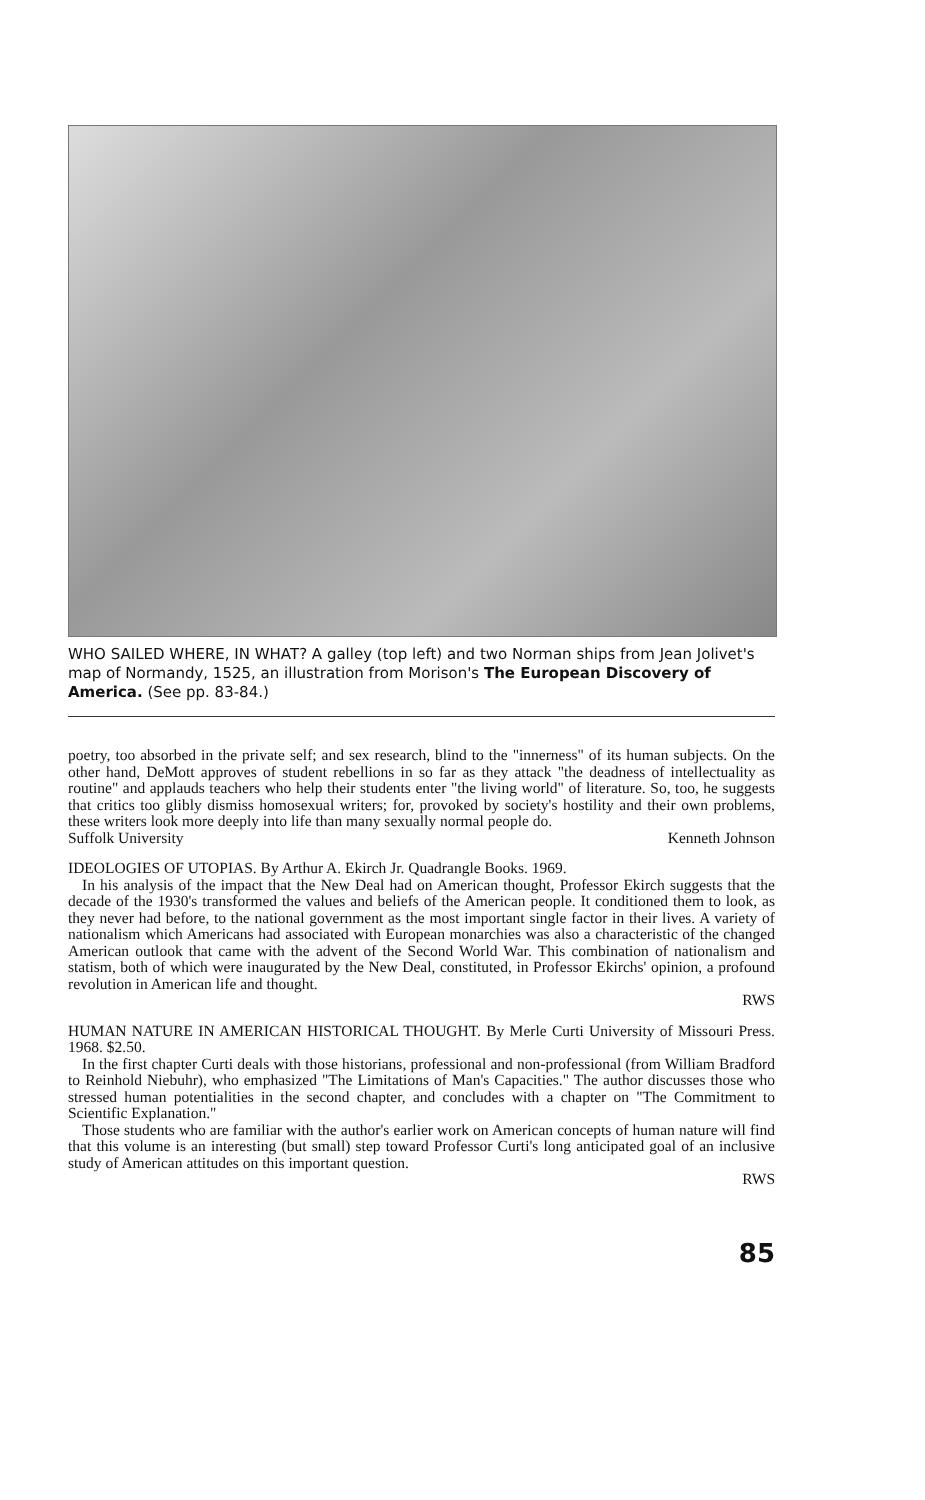WHO SAILED WHERE, IN WHAT? A galley (top left) and two Norman ships from Jean Jolivet's map of Normandy, 1525, an illustration from Morison's The European Discovery of America. (See pp. 83-84.)
poetry, too absorbed in the private self; and sex research, blind to the "innerness" of its human subjects. On the other hand, DeMott approves of student rebellions in so far as they attack "the deadness of intellectuality as routine" and applauds teachers who help their students enter "the living world" of literature. So, too, he suggests that critics too glibly dismiss homosexual writers; for, provoked by society's hostility and their own problems, these writers look more deeply into life than many sexually normal people do.
Suffolk University Kenneth Johnson
IDEOLOGIES OF UTOPIAS. By Arthur A. Ekirch Jr. Quadrangle Books. 1969.
In his analysis of the impact that the New Deal had on American thought, Professor Ekirch suggests that the decade of the 1930's transformed the values and beliefs of the American people. It conditioned them to look, as they never had before, to the national government as the most important single factor in their lives. A variety of nationalism which Americans had associated with European monarchies was also a characteristic of the changed American outlook that came with the advent of the Second World War. This combination of nationalism and statism, both of which were inaugurated by the New Deal, constituted, in Professor Ekirchs' opinion, a profound revolution in American life and thought.
RWS
HUMAN NATURE IN AMERICAN HISTORICAL THOUGHT. By Merle Curti University of Missouri Press. 1968. $2.50.
In the first chapter Curti deals with those historians, professional and non-professional (from William Bradford to Reinhold Niebuhr), who emphasized "The Limitations of Man's Capacities." The author discusses those who stressed human potentialities in the second chapter, and concludes with a chapter on "The Commitment to Scientific Explanation."
Those students who are familiar with the author's earlier work on American concepts of human nature will find that this volume is an interesting (but small) step toward Professor Curti's long anticipated goal of an inclusive study of American attitudes on this important question.
RWS
85